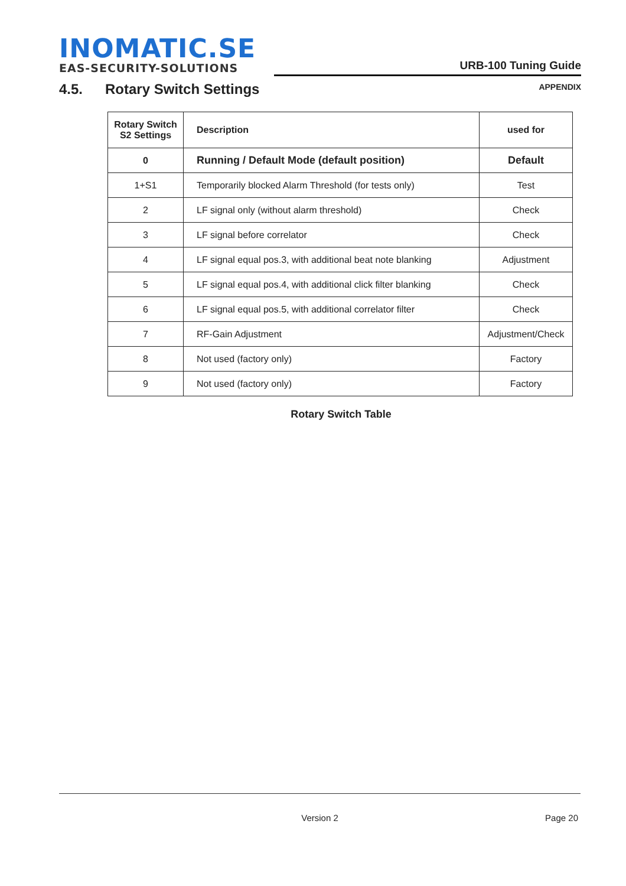INOMATIC.SE
EAS-SECURITY-SOLUTIONS
URB-100 Tuning Guide
APPENDIX
4.5. Rotary Switch Settings
| Rotary Switch S2 Settings | Description | used for |
| --- | --- | --- |
| 0 | Running / Default Mode (default position) | Default |
| 1+S1 | Temporarily blocked Alarm Threshold (for tests only) | Test |
| 2 | LF signal only (without alarm threshold) | Check |
| 3 | LF signal before correlator | Check |
| 4 | LF signal equal pos.3, with additional beat note blanking | Adjustment |
| 5 | LF signal equal pos.4, with additional click filter blanking | Check |
| 6 | LF signal equal pos.5, with additional correlator filter | Check |
| 7 | RF-Gain Adjustment | Adjustment/Check |
| 8 | Not used (factory only) | Factory |
| 9 | Not used (factory only) | Factory |
Rotary Switch Table
Version 2
Page 20